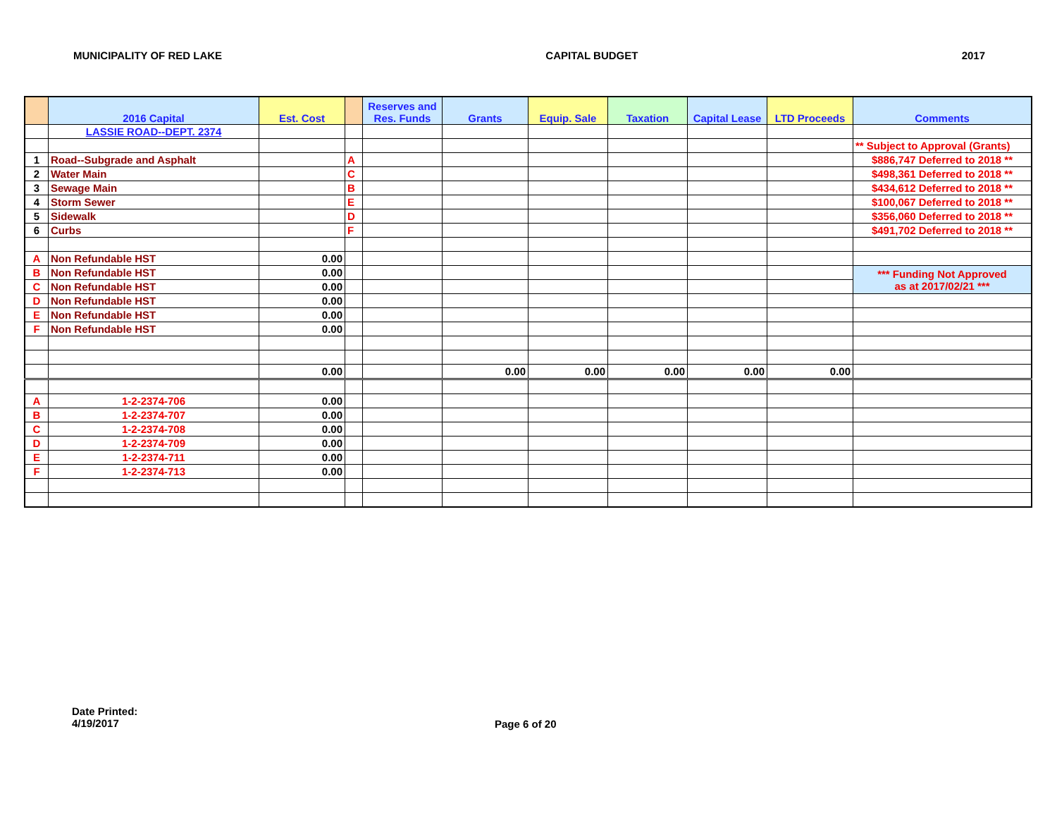MUNICIPALITY OF RED LAKE CAPITAL BUDGET 2017
| | 2016 Capital | Est. Cost | | Reserves and Res. Funds | Grants | Equip. Sale | Taxation | Capital Lease | LTD Proceeds | Comments |
| --- | --- | --- | --- | --- | --- | --- | --- | --- | --- | --- |
| | LASSIE ROAD--DEPT. 2374 | | | | | | | | | |
| | | | | | | | | | | ** Subject to Approval (Grants) |
| 1 | Road--Subgrade and Asphalt | | A | | | | | | | $886,747 Deferred to 2018 ** |
| 2 | Water Main | | C | | | | | | | $498,361 Deferred to 2018 ** |
| 3 | Sewage Main | | B | | | | | | | $434,612 Deferred to 2018 ** |
| 4 | Storm Sewer | | E | | | | | | | $100,067 Deferred to 2018 ** |
| 5 | Sidewalk | | D | | | | | | | $356,060 Deferred to 2018 ** |
| 6 | Curbs | | F | | | | | | | $491,702 Deferred to 2018 ** |
| A | Non Refundable HST | 0.00 | | | | | | | | |
| B | Non Refundable HST | 0.00 | | | | | | | | *** Funding Not Approved as at 2017/02/21 *** |
| C | Non Refundable HST | 0.00 | | | | | | | | |
| D | Non Refundable HST | 0.00 | | | | | | | | |
| E | Non Refundable HST | 0.00 | | | | | | | | |
| F | Non Refundable HST | 0.00 | | | | | | | | |
| | | 0.00 | | | 0.00 | 0.00 | 0.00 | 0.00 | 0.00 | |
| A | 1-2-2374-706 | 0.00 | | | | | | | | |
| B | 1-2-2374-707 | 0.00 | | | | | | | | |
| C | 1-2-2374-708 | 0.00 | | | | | | | | |
| D | 1-2-2374-709 | 0.00 | | | | | | | | |
| E | 1-2-2374-711 | 0.00 | | | | | | | | |
| F | 1-2-2374-713 | 0.00 | | | | | | | | |
Date Printed:
4/19/2017
Page 6 of 20